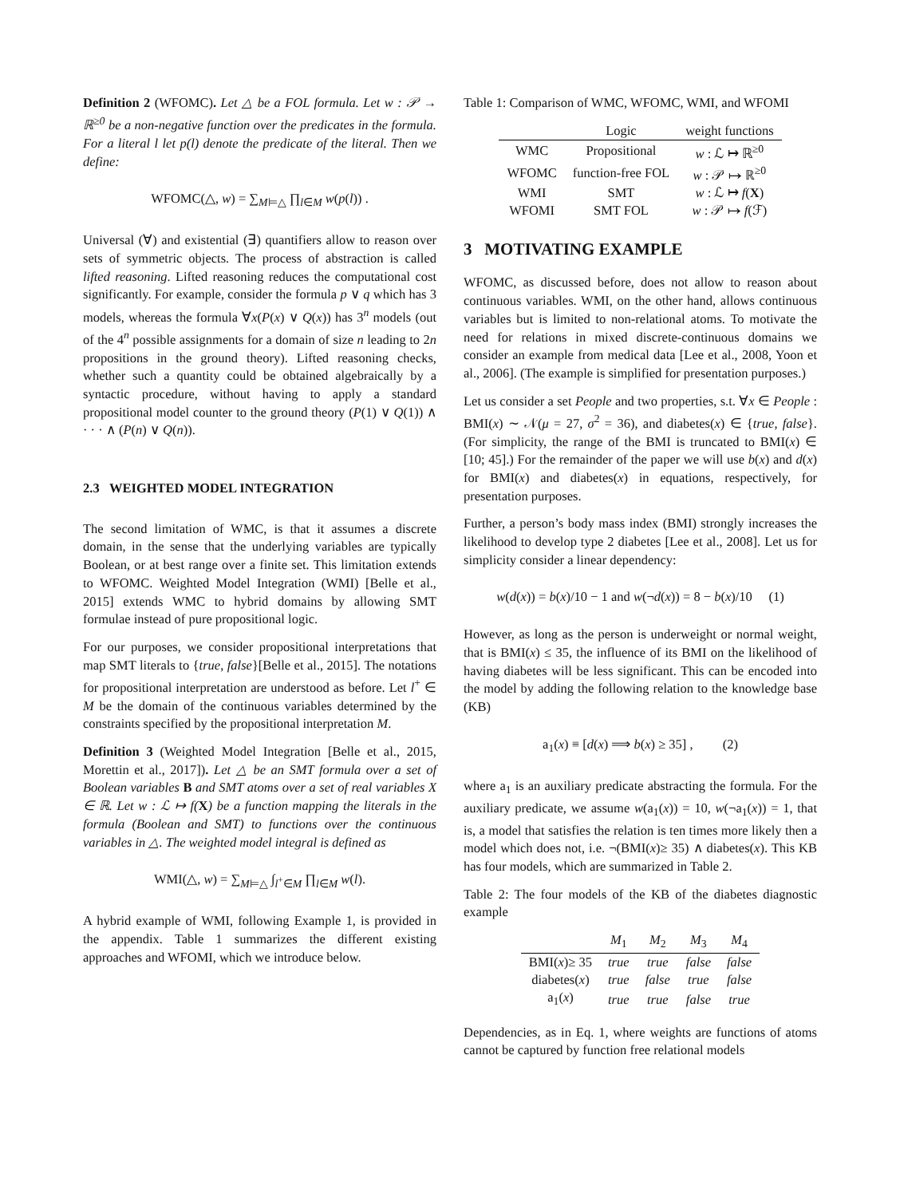Definition 2 (WFOMC). Let △ be a FOL formula. Let w : 𝒫 → ℝ<sup>≥0</sup> be a non-negative function over the predicates in the formula. For a literal l let p(l) denote the predicate of the literal. Then we define:
WFOMC(△, w) = ∑<sub>M⊨△</sub> ∏<sub>l∈M</sub> w(p(l)) .
Universal (∀) and existential (∃) quantifiers allow to reason over sets of symmetric objects. The process of abstraction is called lifted reasoning. Lifted reasoning reduces the computational cost significantly. For example, consider the formula p ∨ q which has 3 models, whereas the formula ∀x(P(x) ∨ Q(x)) has 3<sup>n</sup> models (out of the 4<sup>n</sup> possible assignments for a domain of size n leading to 2n propositions in the ground theory). Lifted reasoning checks, whether such a quantity could be obtained algebraically by a syntactic procedure, without having to apply a standard propositional model counter to the ground theory (P(1) ∨ Q(1)) ∧ · · · ∧ (P(n) ∨ Q(n)).
2.3 WEIGHTED MODEL INTEGRATION
The second limitation of WMC, is that it assumes a discrete domain, in the sense that the underlying variables are typically Boolean, or at best range over a finite set. This limitation extends to WFOMC. Weighted Model Integration (WMI) [Belle et al., 2015] extends WMC to hybrid domains by allowing SMT formulae instead of pure propositional logic.
For our purposes, we consider propositional interpretations that map SMT literals to {true, false}[Belle et al., 2015]. The notations for propositional interpretation are understood as before. Let l<sup>+</sup> ∈ M be the domain of the continuous variables determined by the constraints specified by the propositional interpretation M.
Definition 3 (Weighted Model Integration [Belle et al., 2015, Morettin et al., 2017]). Let △ be an SMT formula over a set of Boolean variables B and SMT atoms over a set of real variables X ∈ ℝ. Let w : ℒ ↦ f(X) be a function mapping the literals in the formula (Boolean and SMT) to functions over the continuous variables in △. The weighted model integral is defined as
WMI(△, w) = ∑<sub>M⊨△</sub> ∫<sub>l<sup>+</sup>∈M</sub> ∏<sub>l∈M</sub> w(l).
A hybrid example of WMI, following Example 1, is provided in the appendix. Table 1 summarizes the different existing approaches and WFOMI, which we introduce below.
Table 1: Comparison of WMC, WFOMC, WMI, and WFOMI
| | Logic | weight functions |
| --- | --- | --- |
| WMC | Propositional | w : ℒ ↦ ℝ<sup>≥0</sup> |
| WFOMC | function-free FOL | w : 𝒫 ↦ ℝ<sup>≥0</sup> |
| WMI | SMT | w : ℒ ↦ f ( X ) |
| WFOMI | SMT FOL | w : 𝒫 ↦ f (ℱ) |
3 MOTIVATING EXAMPLE
WFOMC, as discussed before, does not allow to reason about continuous variables. WMI, on the other hand, allows continuous variables but is limited to non-relational atoms. To motivate the need for relations in mixed discrete-continuous domains we consider an example from medical data [Lee et al., 2008, Yoon et al., 2006]. (The example is simplified for presentation purposes.)
Let us consider a set People and two properties, s.t. ∀x ∈ People : BMI(x) ∼ 𝒩(μ = 27, σ<sup>2</sup> = 36), and diabetes(x) ∈ {true, false}. (For simplicity, the range of the BMI is truncated to BMI(x) ∈ [10; 45].) For the remainder of the paper we will use b(x) and d(x) for BMI(x) and diabetes(x) in equations, respectively, for presentation purposes.
Further, a person’s body mass index (BMI) strongly increases the likelihood to develop type 2 diabetes [Lee et al., 2008]. Let us for simplicity consider a linear dependency:
w(d(x)) = b(x)/10 − 1 and w(¬d(x)) = 8 − b(x)/10 (1)
However, as long as the person is underweight or normal weight, that is BMI(x) ≤ 35, the influence of its BMI on the likelihood of having diabetes will be less significant. This can be encoded into the model by adding the following relation to the knowledge base (KB)
a<sub>1</sub>(x) ≡ [d(x) ⟹ b(x) ≥ 35] , (2)
where a<sub>1</sub> is an auxiliary predicate abstracting the formula. For the auxiliary predicate, we assume w(a<sub>1</sub>(x)) = 10, w(¬a<sub>1</sub>(x)) = 1, that is, a model that satisfies the relation is ten times more likely then a model which does not, i.e. ¬(BMI(x)≥ 35) ∧ diabetes(x). This KB has four models, which are summarized in Table 2.
Table 2: The four models of the KB of the diabetes diagnostic example
| | M<sub>1</sub> | M<sub>2</sub> | M<sub>3</sub> | M<sub>4</sub> |
| --- | --- | --- | --- | --- |
| BMI( x )≥ 35 | true | true | false | false |
| diabetes( x ) | true | false | true | false |
| a<sub>1</sub>( x ) | true | true | false | true |
Dependencies, as in Eq. 1, where weights are functions of atoms cannot be captured by function free relational models